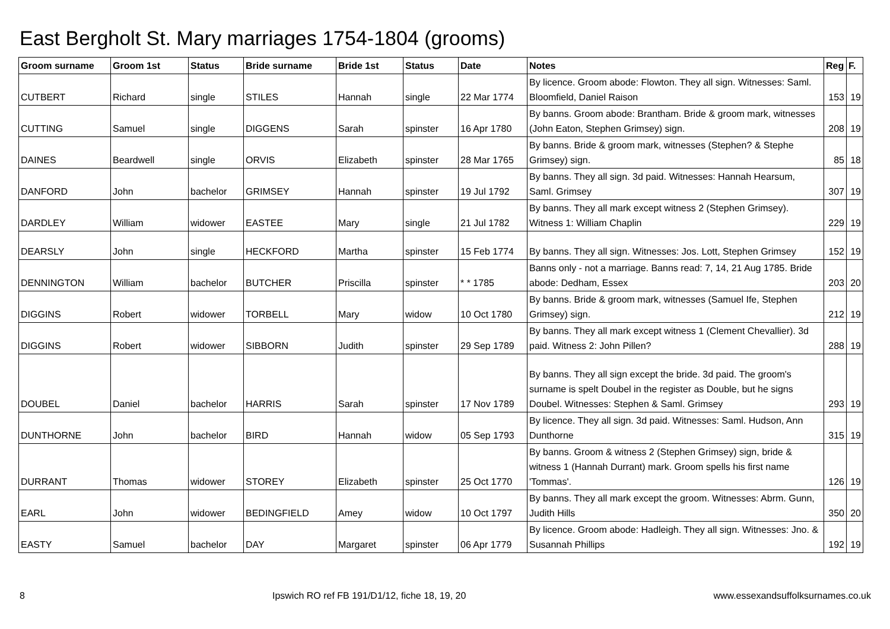East Bergholt St. Mary marriages 1754-1804 (grooms)
| Groom surname | Groom 1st | Status | Bride surname | Bride 1st | Status | Date | Notes | Reg | F. |
| --- | --- | --- | --- | --- | --- | --- | --- | --- | --- |
| CUTBERT | Richard | single | STILES | Hannah | single | 22 Mar 1774 | By licence. Groom abode: Flowton. They all sign. Witnesses: Saml. Bloomfield, Daniel Raison | 153 | 19 |
| CUTTING | Samuel | single | DIGGENS | Sarah | spinster | 16 Apr 1780 | By banns. Groom abode: Brantham. Bride & groom mark, witnesses (John Eaton, Stephen Grimsey) sign. | 208 | 19 |
| DAINES | Beardwell | single | ORVIS | Elizabeth | spinster | 28 Mar 1765 | By banns. Bride & groom mark, witnesses (Stephen? & Stephe Grimsey) sign. | 85 | 18 |
| DANFORD | John | bachelor | GRIMSEY | Hannah | spinster | 19 Jul 1792 | By banns. They all sign. 3d paid. Witnesses: Hannah Hearsum, Saml. Grimsey | 307 | 19 |
| DARDLEY | William | widower | EASTEE | Mary | single | 21 Jul 1782 | By banns. They all mark except witness 2 (Stephen Grimsey). Witness 1: William Chaplin | 229 | 19 |
| DEARSLY | John | single | HECKFORD | Martha | spinster | 15 Feb 1774 | By banns. They all sign. Witnesses: Jos. Lott, Stephen Grimsey | 152 | 19 |
| DENNINGTON | William | bachelor | BUTCHER | Priscilla | spinster | * * 1785 | Banns only - not a marriage. Banns read: 7, 14, 21 Aug 1785. Bride abode: Dedham, Essex | 203 | 20 |
| DIGGINS | Robert | widower | TORBELL | Mary | widow | 10 Oct 1780 | By banns. Bride & groom mark, witnesses (Samuel Ife, Stephen Grimsey) sign. | 212 | 19 |
| DIGGINS | Robert | widower | SIBBORN | Judith | spinster | 29 Sep 1789 | By banns. They all mark except witness 1 (Clement Chevallier). 3d paid. Witness 2: John Pillen? | 288 | 19 |
| DOUBEL | Daniel | bachelor | HARRIS | Sarah | spinster | 17 Nov 1789 | By banns. They all sign except the bride. 3d paid. The groom's surname is spelt Doubel in the register as Double, but he signs Doubel. Witnesses: Stephen & Saml. Grimsey | 293 | 19 |
| DUNTHORNE | John | bachelor | BIRD | Hannah | widow | 05 Sep 1793 | By licence. They all sign. 3d paid. Witnesses: Saml. Hudson, Ann Dunthorne | 315 | 19 |
| DURRANT | Thomas | widower | STOREY | Elizabeth | spinster | 25 Oct 1770 | By banns. Groom & witness 2 (Stephen Grimsey) sign, bride & witness 1 (Hannah Durrant) mark. Groom spells his first name 'Tommas'. | 126 | 19 |
| EARL | John | widower | BEDINGFIELD | Amey | widow | 10 Oct 1797 | By banns. They all mark except the groom. Witnesses: Abrm. Gunn, Judith Hills | 350 | 20 |
| EASTY | Samuel | bachelor | DAY | Margaret | spinster | 06 Apr 1779 | By licence. Groom abode: Hadleigh. They all sign. Witnesses: Jno. & Susannah Phillips | 192 | 19 |
8 Ipswich RO ref FB 191/D1/12, fiche 18, 19, 20 www.essexandsuffolksurnames.co.uk